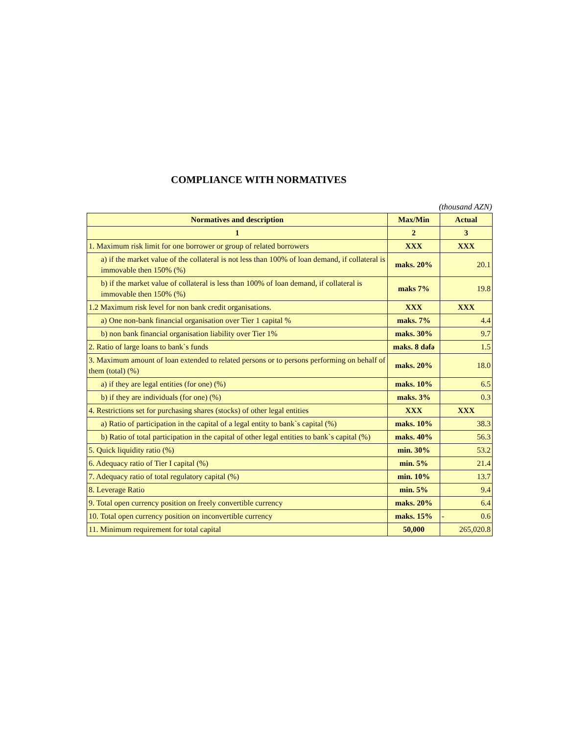COMPLIANCE WITH NORMATIVES
(thousand AZN)
| Normatives and description | Max/Min | Actual |
| --- | --- | --- |
| 1 | 2 | 3 |
| 1. Maximum risk limit for one borrower or group of related borrowers | XXX | XXX |
| a) if the market value of the collateral is not less than 100% of loan demand, if collateral is immovable then 150% (%) | maks. 20% | 20.1 |
| b) if the market value of collateral is less than 100% of loan demand, if collateral is immovable then 150% (%) | maks 7% | 19.8 |
| 1.2 Maximum risk level for non bank credit organisations. | XXX | XXX |
| a) One non-bank financial organisation over Tier 1 capital % | maks. 7% | 4.4 |
| b) non bank financial organisation liability over Tier 1% | maks. 30% | 9.7 |
| 2. Ratio of large loans to bank`s funds | maks. 8 dəfə | 1.5 |
| 3. Maximum amount of loan extended to related persons or to persons performing on behalf of them (total) (%) | maks. 20% | 18.0 |
| a) if they are legal entities (for one) (%) | maks. 10% | 6.5 |
| b) if they are individuals (for one) (%) | maks. 3% | 0.3 |
| 4. Restrictions set for purchasing shares (stocks) of other legal entities | XXX | XXX |
| a) Ratio of participation in the capital of a legal entity to bank`s capital (%) | maks. 10% | 38.3 |
| b) Ratio of total participation in the capital of other legal entities to bank`s capital (%) | maks. 40% | 56.3 |
| 5. Quick liquidity ratio (%) | min. 30% | 53.2 |
| 6. Adequacy ratio of Tier I capital (%) | min. 5% | 21.4 |
| 7. Adequacy ratio of total regulatory capital (%) | min. 10% | 13.7 |
| 8. Leverage Ratio | min. 5% | 9.4 |
| 9. Total open currency position on freely convertible currency | maks. 20% | 6.4 |
| 10. Total open currency position on inconvertible currency | maks. 15% | - 0.6 |
| 11. Minimum requirement for total capital | 50,000 | 265,020.8 |